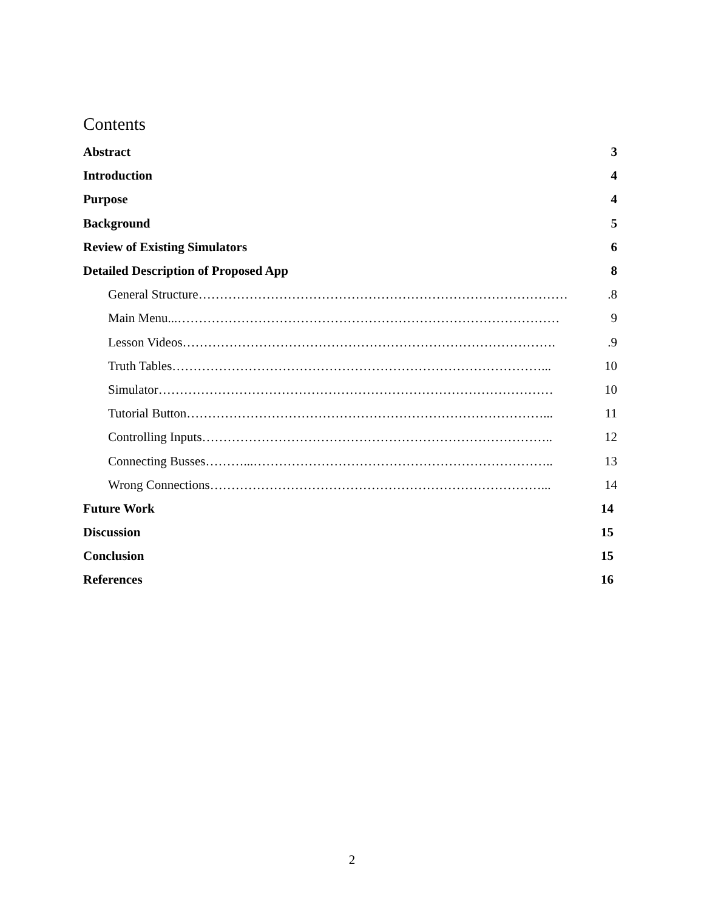Contents
Abstract 3
Introduction 4
Purpose 4
Background 5
Review of Existing Simulators 6
Detailed Description of Proposed App 8
General Structure…………………………………………………………………………….8
Main Menu...……………………………………………………………………………… 9
Lesson Videos……………………………………………………………………………..9
Truth Tables……………………………………………………………………………... 10
Simulator………………………………………………………………………………… 10
Tutorial Button…………………………………………………………………………... 11
Controlling Inputs……………………………………………………………………….. 12
Connecting Busses………...…………………………………………………………….. 13
Wrong Connections……………………………………………………………………... 14
Future Work 14
Discussion 15
Conclusion 15
References 16
2